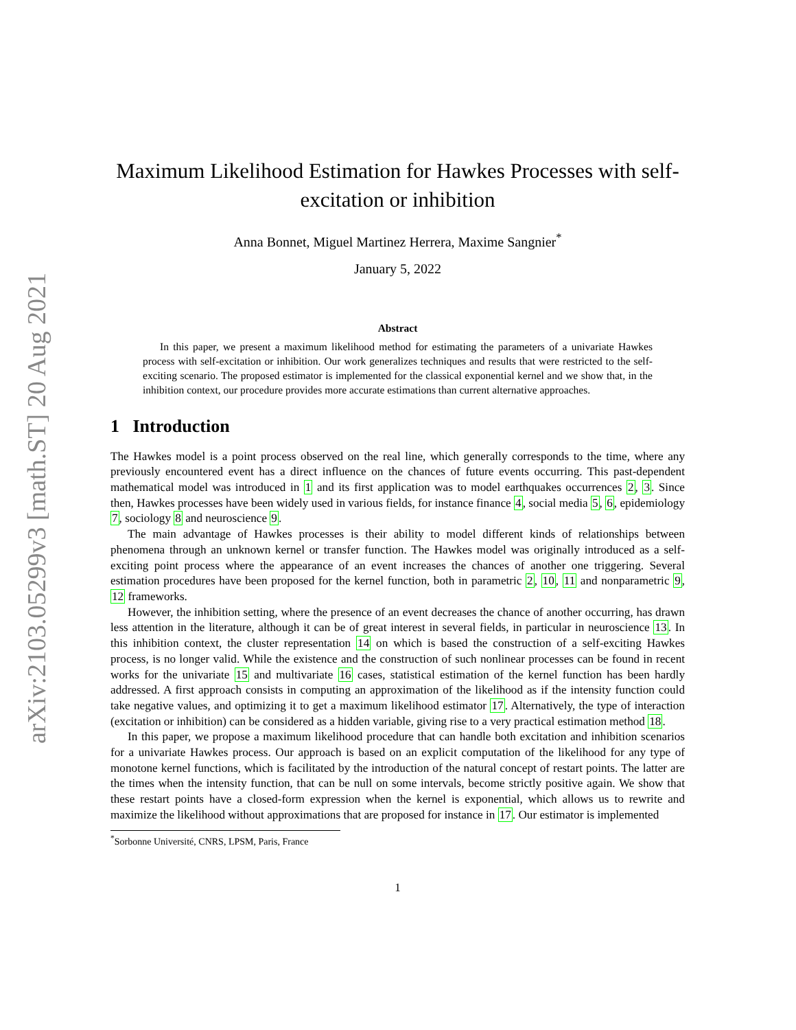arXiv:2103.05299v3 [math.ST] 20 Aug 2021
Maximum Likelihood Estimation for Hawkes Processes with self-excitation or inhibition
Anna Bonnet, Miguel Martinez Herrera, Maxime Sangnier<sup>*</sup>
January 5, 2022
Abstract
In this paper, we present a maximum likelihood method for estimating the parameters of a univariate Hawkes process with self-excitation or inhibition. Our work generalizes techniques and results that were restricted to the self-exciting scenario. The proposed estimator is implemented for the classical exponential kernel and we show that, in the inhibition context, our procedure provides more accurate estimations than current alternative approaches.
1 Introduction
The Hawkes model is a point process observed on the real line, which generally corresponds to the time, where any previously encountered event has a direct influence on the chances of future events occurring. This past-dependent mathematical model was introduced in 1 and its first application was to model earthquakes occurrences 2, 3. Since then, Hawkes processes have been widely used in various fields, for instance finance 4, social media 5, 6, epidemiology 7, sociology 8 and neuroscience 9.
The main advantage of Hawkes processes is their ability to model different kinds of relationships between phenomena through an unknown kernel or transfer function. The Hawkes model was originally introduced as a self-exciting point process where the appearance of an event increases the chances of another one triggering. Several estimation procedures have been proposed for the kernel function, both in parametric 2, 10, 11 and nonparametric 9, 12 frameworks.
However, the inhibition setting, where the presence of an event decreases the chance of another occurring, has drawn less attention in the literature, although it can be of great interest in several fields, in particular in neuroscience 13. In this inhibition context, the cluster representation 14 on which is based the construction of a self-exciting Hawkes process, is no longer valid. While the existence and the construction of such nonlinear processes can be found in recent works for the univariate 15 and multivariate 16 cases, statistical estimation of the kernel function has been hardly addressed. A first approach consists in computing an approximation of the likelihood as if the intensity function could take negative values, and optimizing it to get a maximum likelihood estimator 17. Alternatively, the type of interaction (excitation or inhibition) can be considered as a hidden variable, giving rise to a very practical estimation method 18.
In this paper, we propose a maximum likelihood procedure that can handle both excitation and inhibition scenarios for a univariate Hawkes process. Our approach is based on an explicit computation of the likelihood for any type of monotone kernel functions, which is facilitated by the introduction of the natural concept of restart points. The latter are the times when the intensity function, that can be null on some intervals, become strictly positive again. We show that these restart points have a closed-form expression when the kernel is exponential, which allows us to rewrite and maximize the likelihood without approximations that are proposed for instance in 17. Our estimator is implemented
<sup>*</sup> Sorbonne Université, CNRS, LPSM, Paris, France
1